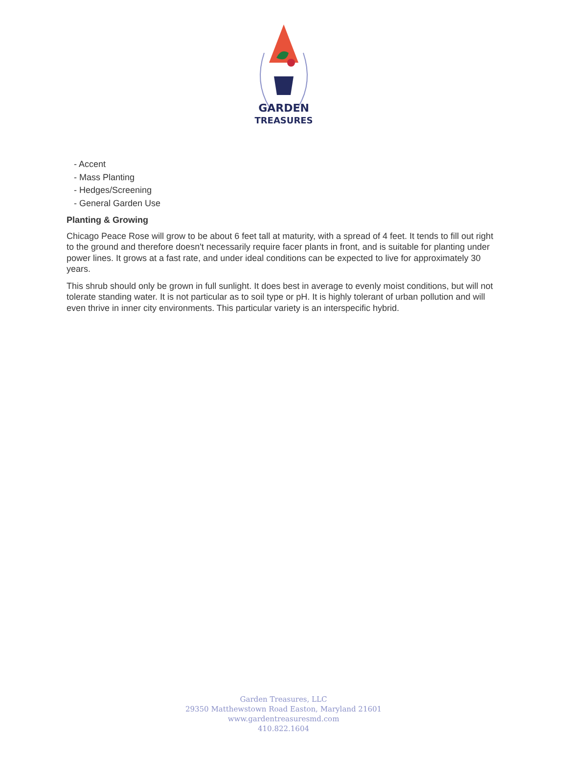GARDEN
TREASURES
- Accent
- Mass Planting
- Hedges/Screening
- General Garden Use
Planting & Growing
Chicago Peace Rose will grow to be about 6 feet tall at maturity, with a spread of 4 feet. It tends to fill out right to the ground and therefore doesn't necessarily require facer plants in front, and is suitable for planting under power lines. It grows at a fast rate, and under ideal conditions can be expected to live for approximately 30 years.
This shrub should only be grown in full sunlight. It does best in average to evenly moist conditions, but will not tolerate standing water. It is not particular as to soil type or pH. It is highly tolerant of urban pollution and will even thrive in inner city environments. This particular variety is an interspecific hybrid.
Garden Treasures, LLC
29350 Matthewstown Road Easton, Maryland 21601
www.gardentreasuresmd.com
410.822.1604